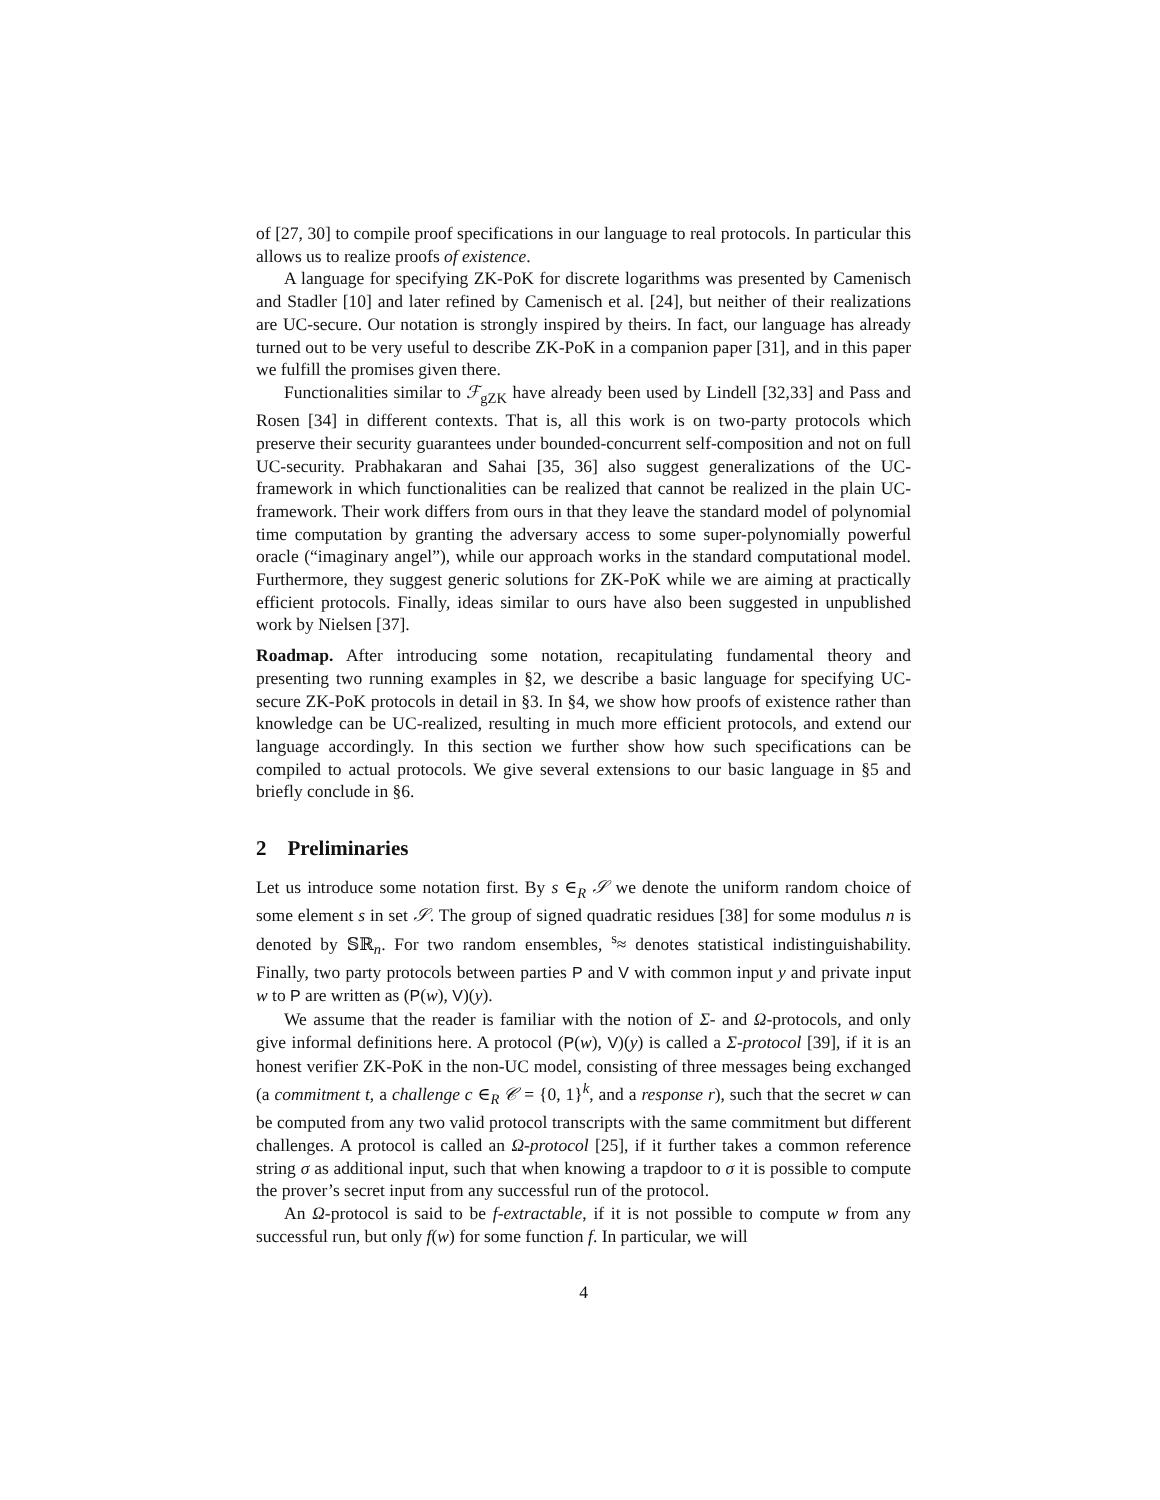of [27, 30] to compile proof specifications in our language to real protocols. In particular this allows us to realize proofs of existence.
A language for specifying ZK-PoK for discrete logarithms was presented by Camenisch and Stadler [10] and later refined by Camenisch et al. [24], but neither of their realizations are UC-secure. Our notation is strongly inspired by theirs. In fact, our language has already turned out to be very useful to describe ZK-PoK in a companion paper [31], and in this paper we fulfill the promises given there.
Functionalities similar to ℱ<sub>gZK</sub> have already been used by Lindell [32,33] and Pass and Rosen [34] in different contexts. That is, all this work is on two-party protocols which preserve their security guarantees under bounded-concurrent self-composition and not on full UC-security. Prabhakaran and Sahai [35, 36] also suggest generalizations of the UC-framework in which functionalities can be realized that cannot be realized in the plain UC-framework. Their work differs from ours in that they leave the standard model of polynomial time computation by granting the adversary access to some super-polynomially powerful oracle (“imaginary angel”), while our approach works in the standard computational model. Furthermore, they suggest generic solutions for ZK-PoK while we are aiming at practically efficient protocols. Finally, ideas similar to ours have also been suggested in unpublished work by Nielsen [37].
Roadmap. After introducing some notation, recapitulating fundamental theory and presenting two running examples in §2, we describe a basic language for specifying UC-secure ZK-PoK protocols in detail in §3. In §4, we show how proofs of existence rather than knowledge can be UC-realized, resulting in much more efficient protocols, and extend our language accordingly. In this section we further show how such specifications can be compiled to actual protocols. We give several extensions to our basic language in §5 and briefly conclude in §6.
2 Preliminaries
Let us introduce some notation first. By s ∈<sub>R</sub> 𝒮 we denote the uniform random choice of some element s in set 𝒮. The group of signed quadratic residues [38] for some modulus n is denoted by 𝕊ℝ<sub>n</sub>. For two random ensembles, <sup>s</sup>≈ denotes statistical indistinguishability. Finally, two party protocols between parties P and V with common input y and private input w to P are written as (P(w), V)(y).
We assume that the reader is familiar with the notion of Σ- and Ω-protocols, and only give informal definitions here. A protocol (P(w), V)(y) is called a Σ-protocol [39], if it is an honest verifier ZK-PoK in the non-UC model, consisting of three messages being exchanged (a commitment t, a challenge c ∈<sub>R</sub> 𝒞 = {0, 1}<sup>k</sup>, and a response r), such that the secret w can be computed from any two valid protocol transcripts with the same commitment but different challenges. A protocol is called an Ω-protocol [25], if it further takes a common reference string σ as additional input, such that when knowing a trapdoor to σ it is possible to compute the prover’s secret input from any successful run of the protocol.
An Ω-protocol is said to be f-extractable, if it is not possible to compute w from any successful run, but only f(w) for some function f. In particular, we will
4